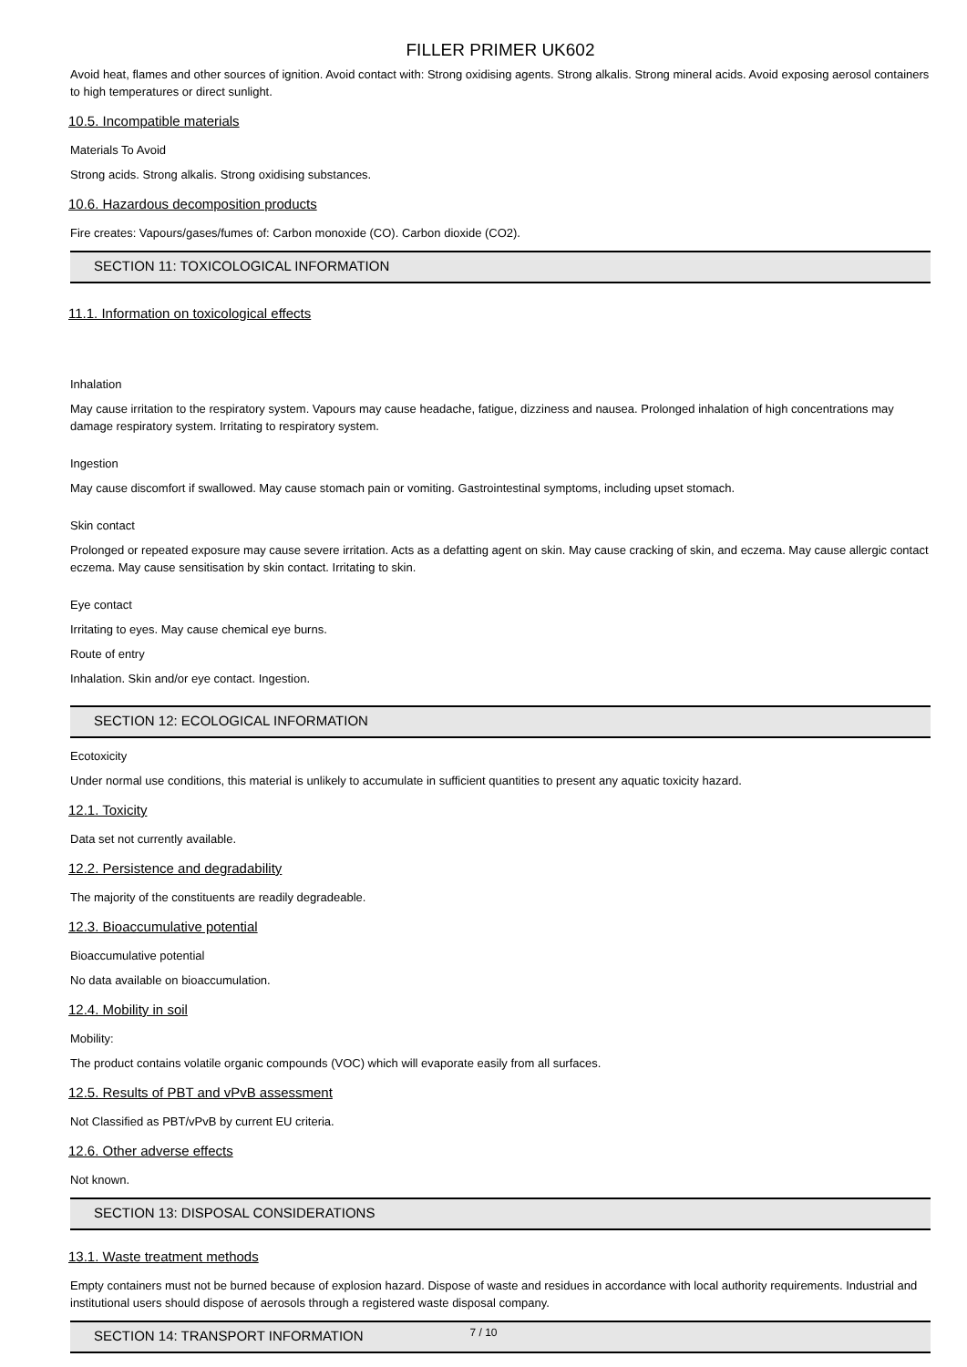FILLER PRIMER UK602
Avoid heat, flames and other sources of ignition. Avoid contact with: Strong oxidising agents. Strong alkalis. Strong mineral acids. Avoid exposing aerosol containers to high temperatures or direct sunlight.
10.5. Incompatible materials
Materials To Avoid
Strong acids. Strong alkalis. Strong oxidising substances.
10.6. Hazardous decomposition products
Fire creates: Vapours/gases/fumes of: Carbon monoxide (CO). Carbon dioxide (CO2).
SECTION 11: TOXICOLOGICAL INFORMATION
11.1. Information on toxicological effects
Inhalation
May cause irritation to the respiratory system. Vapours may cause headache, fatigue, dizziness and nausea. Prolonged inhalation of high concentrations may damage respiratory system. Irritating to respiratory system.
Ingestion
May cause discomfort if swallowed. May cause stomach pain or vomiting. Gastrointestinal symptoms, including upset stomach.
Skin contact
Prolonged or repeated exposure may cause severe irritation. Acts as a defatting agent on skin. May cause cracking of skin, and eczema. May cause allergic contact eczema. May cause sensitisation by skin contact. Irritating to skin.
Eye contact
Irritating to eyes. May cause chemical eye burns.
Route of entry
Inhalation. Skin and/or eye contact. Ingestion.
SECTION 12: ECOLOGICAL INFORMATION
Ecotoxicity
Under normal use conditions, this material is unlikely to accumulate in sufficient quantities to present any aquatic toxicity hazard.
12.1. Toxicity
Data set not currently available.
12.2. Persistence and degradability
The majority of the constituents are readily degradeable.
12.3. Bioaccumulative potential
Bioaccumulative potential
No data available on bioaccumulation.
12.4. Mobility in soil
Mobility:
The product contains volatile organic compounds (VOC) which will evaporate easily from all surfaces.
12.5. Results of PBT and vPvB assessment
Not Classified as PBT/vPvB by current EU criteria.
12.6. Other adverse effects
Not known.
SECTION 13: DISPOSAL CONSIDERATIONS
13.1. Waste treatment methods
Empty containers must not be burned because of explosion hazard. Dispose of waste and residues in accordance with local authority requirements. Industrial and institutional users should dispose of aerosols through a registered waste disposal company.
SECTION 14: TRANSPORT INFORMATION
7 / 10